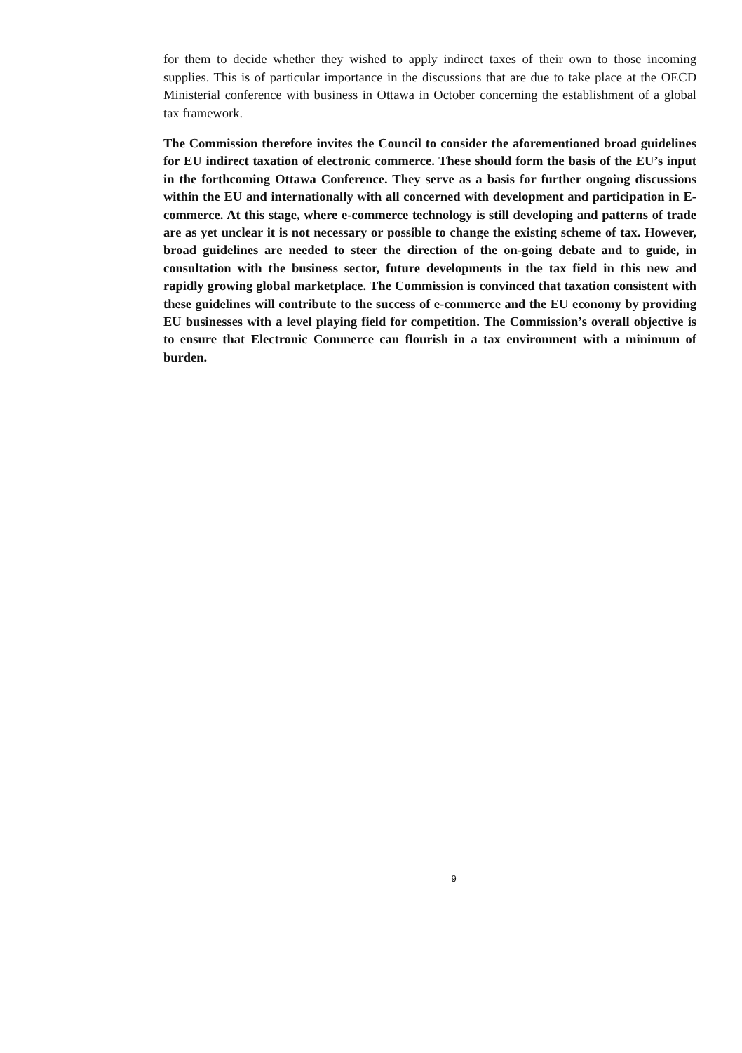for them to decide whether they wished to apply indirect taxes of their own to those incoming supplies. This is of particular importance in the discussions that are due to take place at the OECD Ministerial conference with business in Ottawa in October concerning the establishment of a global tax framework.
The Commission therefore invites the Council to consider the aforementioned broad guidelines for EU indirect taxation of electronic commerce. These should form the basis of the EU’s input in the forthcoming Ottawa Conference. They serve as a basis for further ongoing discussions within the EU and internationally with all concerned with development and participation in E-commerce. At this stage, where e-commerce technology is still developing and patterns of trade are as yet unclear it is not necessary or possible to change the existing scheme of tax. However, broad guidelines are needed to steer the direction of the on-going debate and to guide, in consultation with the business sector, future developments in the tax field in this new and rapidly growing global marketplace. The Commission is convinced that taxation consistent with these guidelines will contribute to the success of e-commerce and the EU economy by providing EU businesses with a level playing field for competition. The Commission’s overall objective is to ensure that Electronic Commerce can flourish in a tax environment with a minimum of burden.
9